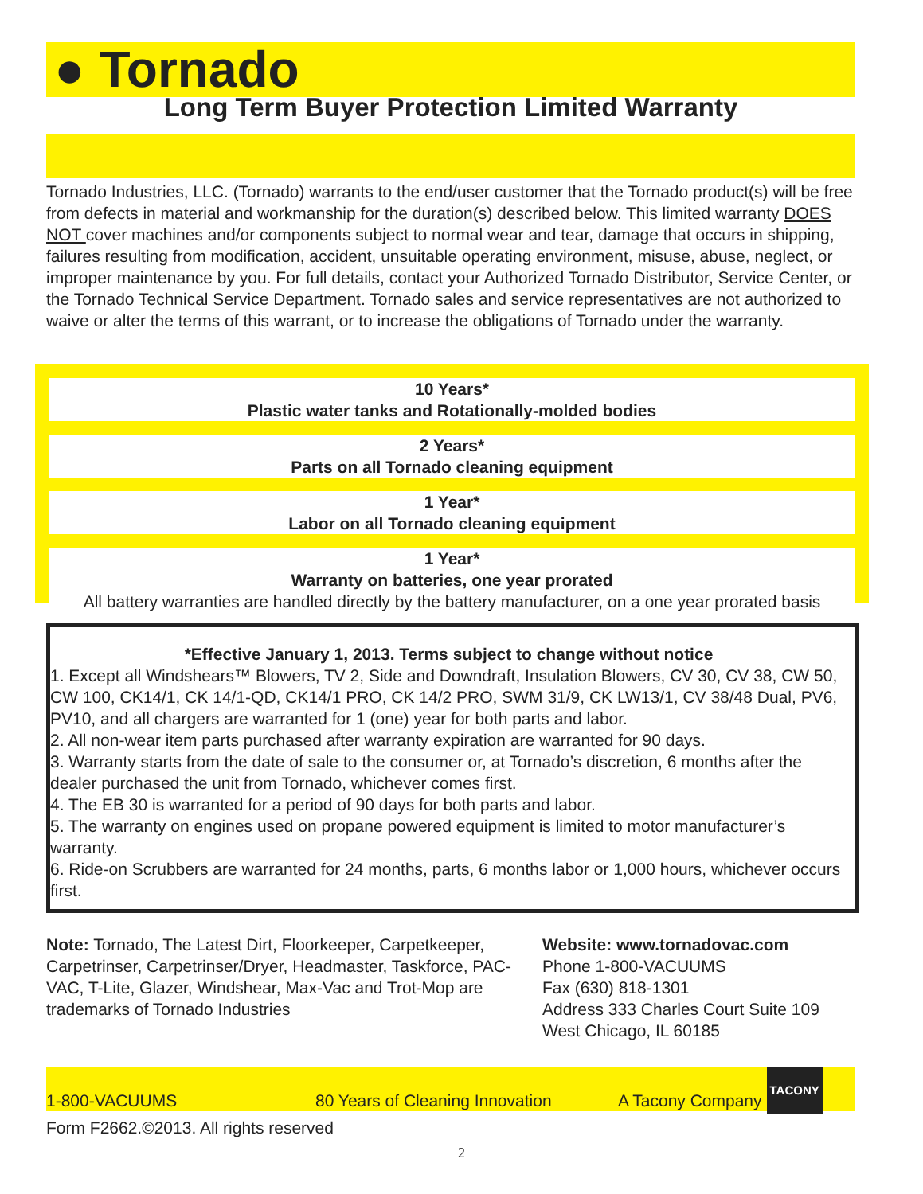● Tornado
Long Term Buyer Protection Limited Warranty
Tornado Industries, LLC. (Tornado) warrants to the end/user customer that the Tornado product(s) will be free from defects in material and workmanship for the duration(s) described below. This limited warranty DOES NOT cover machines and/or components subject to normal wear and tear, damage that occurs in shipping, failures resulting from modification, accident, unsuitable operating environment, misuse, abuse, neglect, or improper maintenance by you. For full details, contact your Authorized Tornado Distributor, Service Center, or the Tornado Technical Service Department. Tornado sales and service representatives are not authorized to waive or alter the terms of this warrant, or to increase the obligations of Tornado under the warranty.
10 Years*
Plastic water tanks and Rotationally-molded bodies
2 Years*
Parts on all Tornado cleaning equipment
1 Year*
Labor on all Tornado cleaning equipment
1 Year*
Warranty on batteries, one year prorated
All battery warranties are handled directly by the battery manufacturer, on a one year prorated basis
*Effective January 1, 2013. Terms subject to change without notice
1. Except all Windshears™ Blowers, TV 2, Side and Downdraft, Insulation Blowers, CV 30, CV 38, CW 50, CW 100, CK14/1, CK 14/1-QD, CK14/1 PRO, CK 14/2 PRO, SWM 31/9, CK LW13/1, CV 38/48 Dual, PV6, PV10, and all chargers are warranted for 1 (one) year for both parts and labor.
2. All non-wear item parts purchased after warranty expiration are warranted for 90 days.
3. Warranty starts from the date of sale to the consumer or, at Tornado’s discretion, 6 months after the dealer purchased the unit from Tornado, whichever comes first.
4. The EB 30 is warranted for a period of 90 days for both parts and labor.
5. The warranty on engines used on propane powered equipment is limited to motor manufacturer’s warranty.
6. Ride-on Scrubbers are warranted for 24 months, parts, 6 months labor or 1,000 hours, whichever occurs first.
Note: Tornado, The Latest Dirt, Floorkeeper, Carpetkeeper, Carpetrinser, Carpetrinser/Dryer, Headmaster, Taskforce, PAC-VAC, T-Lite, Glazer, Windshear, Max-Vac and Trot-Mop are trademarks of Tornado Industries
Website: www.tornadovac.com
Phone 1-800-VACUUMS
Fax (630) 818-1301
Address 333 Charles Court Suite 109
West Chicago, IL 60185
1-800-VACUUMS 80 Years of Cleaning Innovation A Tacony Company TACONY
Form F2662.©2013. All rights reserved
2